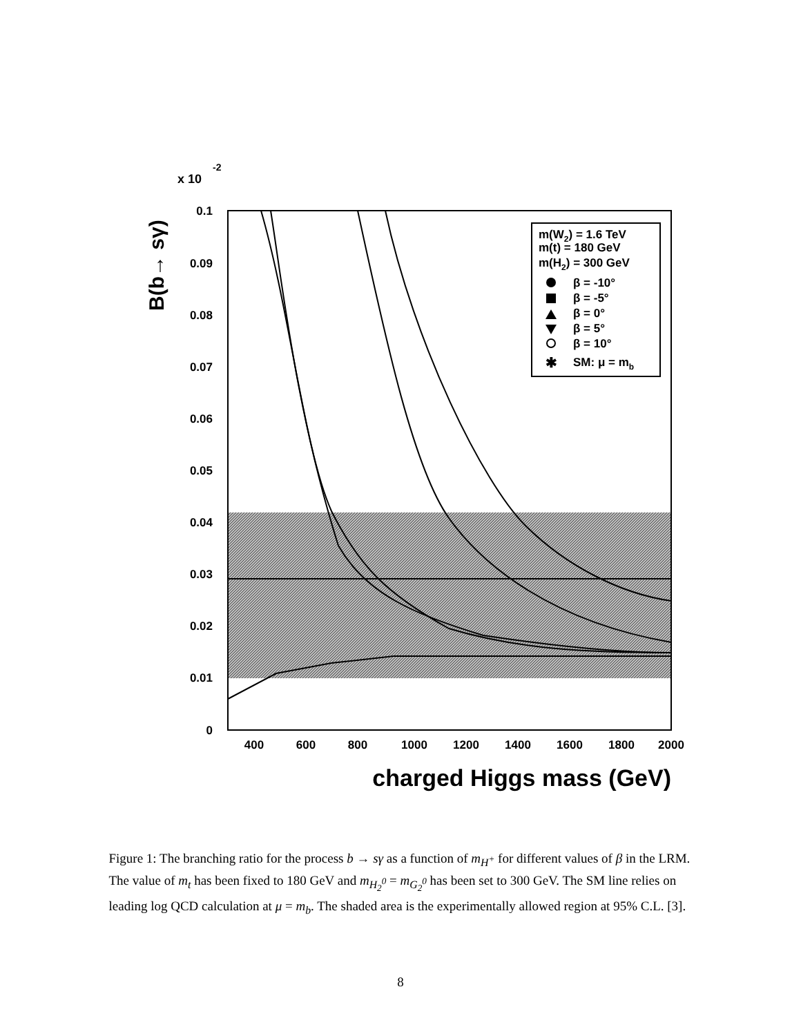x 10
-2
0.1
0.09
0.08
0.07
0.06
0.05
0.04
0.03
0.02
0.01
0
400
600
800
1000
1200
1400
1600
1800
2000
charged Higgs mass (GeV)
B(b→ sγ)
m(W2) = 1.6 TeV
m(t) = 180 GeV
m(H2) = 300 GeV
β = -10°
β = -5°
β = 0°
β = 5°
β = 10°
SM: μ = mb
✱
Figure 1: The branching ratio for the process b → sγ as a function of m<sub>H<sup>+</sup></sub> for different values of β in the LRM. The value of m<sub>t</sub> has been fixed to 180 GeV and m<sub>H<sub>2</sub><sup>0</sup></sub> = m<sub>G<sub>2</sub><sup>0</sup></sub> has been set to 300 GeV. The SM line relies on leading log QCD calculation at μ = m<sub>b</sub>. The shaded area is the experimentally allowed region at 95% C.L. [3].
8